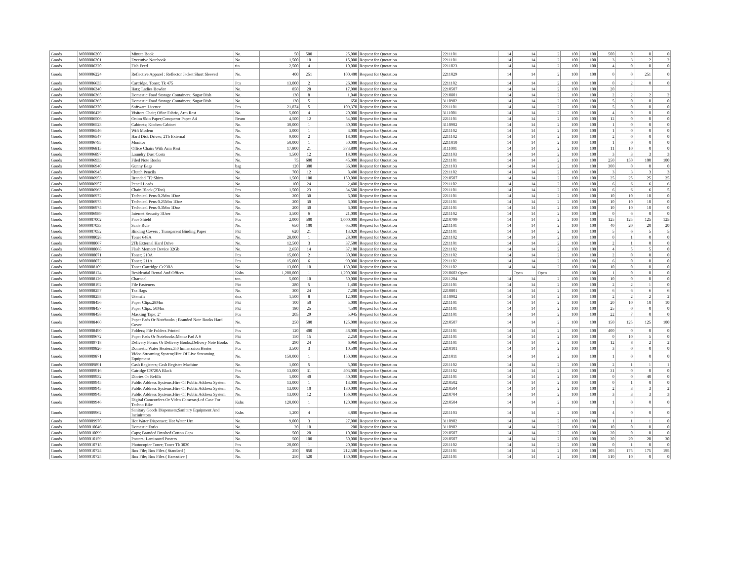| Goods | M000006200 | Minute Book | No. | 50 | 500 | 25,000 | Request for Quotation | 2211101 | 14 | 14 | 2 | 100 | 100 | 500 | 0 | 0 | 0 |
| Goods | M000006201 | Executive Notebook | No. | 1,500 | 10 | 15,000 | Request for Quotation | 2211101 | 14 | 14 | 2 | 100 | 100 | 3 | 3 | 2 | 2 |
| Goods | M000006220 | Fish Feed | tin | 2,500 | 4 | 10,000 | Request for Quotation | 2211023 | 14 | 14 | 2 | 100 | 100 | 4 | 0 | 0 | 0 |
| Goods | M000006224 | Reflective Apparel : Reflector Jacket Short Sleeved | No. | 400 | 251 | 100,400 | Request for Quotation | 2211029 | 14 | 14 | 2 | 100 | 100 | 0 | 0 | 251 | 0 |
| Goods | M000006633 | Cartridge, Toner; Tk 475 | Pcs | 13,000 | 2 | 26,000 | Request for Quotation | 2211102 | 14 | 14 | 2 | 100 | 100 | 0 | 2 | 0 | 0 |
| Goods | M000006340 | Hats; Ladies Bowler | No. | 850 | 20 | 17,000 | Request for Quotation | 2210507 | 14 | 14 | 2 | 100 | 100 | 20 | | | |
| Goods | M000006365 | Domestic Food Storage Containers; Sugar Dish | No. | 130 | 8 | 1,040 | Request for Quotation | 2210801 | 14 | 14 | 2 | 100 | 100 | 2 | 2 | 2 | 2 |
| Goods | M000006365 | Domestic Food Storage Containers; Sugar Dish | No. | 130 | 5 | 650 | Request for Quotation | 3110902 | 14 | 14 | 2 | 100 | 100 | 5 | 0 | 0 | 0 |
| Goods | M000006370 | Software Licence | Pcs | 21,874 | 5 | 109,370 | Request for Quotation | 2211101 | 14 | 14 | 2 | 100 | 100 | 5 | 0 | 0 | 0 |
| Goods | M000006429 | Visitors Chair; Ofice Fabric, Arm Rest | No. | 5,000 | 4 | 20,000 | Request for Quotation | 3111001 | 14 | 14 | 2 | 100 | 100 | 4 | 0 | 0 | 0 |
| Goods | M000006506 | Onion Skin Paper;Conqueror Paper A4 | Ream | 4,500 | 12 | 54,000 | Request for Quotation | 2211101 | 14 | 14 | 2 | 100 | 100 | 12 | 0 | 0 | 0 |
| Goods | M000006523 | Cabinets; Kitchen Cabinet | No. | 30,000 | 1 | 30,000 | Request for Quotation | 3110902 | 14 | 14 | 2 | 100 | 100 | 1 | 0 | 0 | 0 |
| Goods | M000006546 | Wifi Modem | No. | 3,000 | 1 | 3,000 | Request for Quotation | 2211102 | 14 | 14 | 2 | 100 | 100 | 1 | 0 | 0 | 0 |
| Goods | M000006547 | Hard Disk Drives; 2Tb External | No. | 9,000 | 2 | 18,000 | Request for Quotation | 2211102 | 14 | 14 | 2 | 100 | 100 | 2 | 0 | 0 | 0 |
| Goods | M000006795 | Monitor | No. | 50,000 | 1 | 50,000 | Request for Quotation | 2211010 | 14 | 14 | 2 | 100 | 100 | 1 | 0 | 0 | 0 |
| Goods | M000006815 | Office Chairs With Arm Rest | No. | 17,800 | 21 | 373,800 | Request for Quotation | 3111001 | 14 | 14 | 2 | 100 | 100 | 11 | 10 | 0 | 0 |
| Goods | M000006897 | Laundry Dust Coats | No. | 1,500 | 12 | 18,000 | Request for Quotation | 2211103 | 14 | 14 | 2 | 100 | 100 | 3 | 3 | 3 | 3 |
| Goods | M000006933 | Filed Note Books | No. | 75 | 600 | 45,000 | Request for Quotation | 2211101 | 14 | 14 | 2 | 100 | 100 | 250 | 150 | 100 | 100 |
| Goods | M000006940 | Gunny Bags | bag | 120 | 300 | 36,000 | Request for Quotation | 2211103 | 14 | 14 | 2 | 100 | 100 | 300 | 0 | 0 | 0 |
| Goods | M000006945 | Clutch Pencils | No. | 700 | 12 | 8,400 | Request for Quotation | 2211102 | 14 | 14 | 2 | 100 | 100 | 3 | 3 | 3 | 3 |
| Goods | M000006953 | Branded `T? Shirts | No. | 1,500 | 100 | 150,000 | Request for Quotation | 2210507 | 14 | 14 | 2 | 100 | 100 | 25 | 25 | 25 | 25 |
| Goods | M000006957 | Pencil Leads | No. | 100 | 24 | 2,400 | Request for Quotation | 2211102 | 14 | 14 | 2 | 100 | 100 | 6 | 6 | 6 | 6 |
| Goods | M000006963 | Chain Block (2Ton) | Pcs | 1,500 | 23 | 34,500 | Request for Quotation | 2211101 | 14 | 14 | 2 | 100 | 100 | 6 | 6 | 6 | 5 |
| Goods | M000006972 | Technical Pens 0.2Mm 1Doz | No. | 200 | 30 | 6,000 | Request for Quotation | 2211101 | 14 | 14 | 2 | 100 | 100 | 10 | 10 | 10 | 0 |
| Goods | M000006973 | Technical Pens 0.25Mm 1Doz | No. | 200 | 30 | 6,000 | Request for Quotation | 2211101 | 14 | 14 | 2 | 100 | 100 | 10 | 10 | 10 | 0 |
| Goods | M000006974 | Technical Pens 0.3Mm 1Doz | No. | 200 | 30 | 6,000 | Request for Quotation | 2211101 | 14 | 14 | 2 | 100 | 100 | 10 | 10 | 10 | 0 |
| Goods | M000006989 | Internet Security 3User | No. | 3,500 | 6 | 21,000 | Request for Quotation | 2211102 | 14 | 14 | 2 | 100 | 100 | 0 | 6 | 0 | 0 |
| Goods | M000007002 | Face Shield | Pcs | 2,000 | 500 | 1,000,000 | Request for Quotation | 2210799 | 14 | 14 | 2 | 100 | 100 | 125 | 125 | 125 | 125 |
| Goods | M000007033 | Scale Rule | No. | 650 | 100 | 65,000 | Request for Quotation | 2211101 | 14 | 14 | 2 | 100 | 100 | 40 | 20 | 20 | 20 |
| Goods | M000007052 | Binding Covers ; Transparent Binding Paper | Pkt | 620 | 21 | 13,020 | Request for Quotation | 2211101 | 14 | 14 | 2 | 100 | 100 | 5 | 6 | 5 | 5 |
| Goods | M000008028 | Toner 648A | No. | 28,000 | 1 | 28,000 | Request for Quotation | 2211102 | 14 | 14 | 2 | 100 | 100 | 0 | 1 | 0 | 0 |
| Goods | M000008067 | 2Tb External Hard Drive | No. | 12,500 | 3 | 37,500 | Request for Quotation | 2211101 | 14 | 14 | 2 | 100 | 100 | 2 | 1 | 0 | 0 |
| Goods | M000008068 | Flash Memory Device 32Gb | No. | 2,650 | 14 | 37,100 | Request for Quotation | 2211102 | 14 | 14 | 2 | 100 | 100 | 4 | 5 | 5 | 0 |
| Goods | M000008071 | Toner; 210A | Pcs | 15,000 | 2 | 30,000 | Request for Quotation | 2211102 | 14 | 14 | 2 | 100 | 100 | 2 | 0 | 0 | 0 |
| Goods | M000008072 | Toner; 211A | Pcs | 15,000 | 6 | 90,000 | Request for Quotation | 2211102 | 14 | 14 | 2 | 100 | 100 | 6 | 0 | 0 | 0 |
| Goods | M000008109 | Toner Cartridge Ce230A | No. | 13,000 | 10 | 130,000 | Request for Quotation | 2211102 | 14 | 14 | 2 | 100 | 100 | 10 | 0 | 0 | 0 |
| Goods | M000008124 | Residential Rental And Offices | Kshs | 1,200,000 | 1 | 1,200,000 | Request for Quotation | 2210602 Open | | Open | Open | 100 | 100 | 1 | 0 | 0 | 0 |
| Goods | M000008126 | Charcoal | ton. | 5,000 | 10 | 50,000 | Request for Quotation | 2211204 | 14 | 14 | 2 | 100 | 100 | 10 | 0 | 0 | 0 |
| Goods | M000008192 | File Fasteners | Pkt | 280 | 5 | 1,400 | Request for Quotation | 2211101 | 14 | 14 | 2 | 100 | 100 | 2 | 2 | 1 | 0 |
| Goods | M000008257 | Tea Bags | No. | 300 | 24 | 7,200 | Request for Quotation | 2210801 | 14 | 14 | 2 | 100 | 100 | 6 | 6 | 6 | 6 |
| Goods | M000008258 | Utensils | doz. | 1,500 | 8 | 12,000 | Request for Quotation | 3110902 | 14 | 14 | 2 | 100 | 100 | 2 | 2 | 2 | 2 |
| Goods | M000008456 | Paper Clips;28Mm | Pkt | 100 | 50 | 5,000 | Request for Quotation | 2211101 | 14 | 14 | 2 | 100 | 100 | 20 | 10 | 10 | 10 |
| Goods | M000008457 | Paper Clips; 50Mm | Pkt | 180 | 25 | 4,500 | Request for Quotation | 2211101 | 14 | 14 | 2 | 100 | 100 | 25 | 0 | 0 | 0 |
| Goods | M000008458 | Masking Tape; 2" | Pcs | 205 | 29 | 5,945 | Request for Quotation | 2211101 | 14 | 14 | 2 | 100 | 100 | 22 | 7 | 0 | 0 |
| Goods | M000008460 | Paper Pads Or Notebooks ; Branded Note Books Hard Cover | No. | 250 | 500 | 125,000 | Request for Quotation | 2210507 | 14 | 14 | 2 | 100 | 100 | 150 | 125 | 125 | 100 |
| Goods | M000008490 | Folders; File Folders Printed | Pcs | 120 | 400 | 48,000 | Request for Quotation | 2211101 | 14 | 14 | 2 | 100 | 100 | 400 | 0 | 0 | 0 |
| Goods | M000009672 | Paper Pads Or Notebooks;Memo Pad A 6 | Pkt | 150 | 15 | 2,250 | Request for Quotation | 2211101 | 14 | 14 | 2 | 100 | 100 | 0 | 10 | 5 | 0 |
| Goods | M000009718 | Delivery Forms Or Delivery Books;Delivery Note Books | No. | 290 | 24 | 6,960 | Request for Quotation | 2211101 | 14 | 14 | 2 | 100 | 100 | 12 | 8 | 2 | 2 |
| Goods | M000009826 | Domestic Water Heaters;3.0 Immerssion Heater | Pcs | 3,500 | 3 | 10,500 | Request for Quotation | 2210101 | 14 | 14 | 2 | 100 | 100 | 3 | 0 | 0 | 0 |
| Goods | M000009871 | Video Streaming System;Hire Of Live Streaming Equipment | No. | 150,000 | 1 | 150,000 | Request for Quotation | 2211011 | 14 | 14 | 2 | 100 | 100 | 1 | 0 | 0 | 0 |
| Goods | M000009891 | Cash Registers; Cash Register Machine | No. | 1,000 | 5 | 5,000 | Request for Quotation | 2211102 | 14 | 14 | 2 | 100 | 100 | 2 | 1 | 1 | 1 |
| Goods | M000009916 | Catridge C9720A Black | Pcs | 13,000 | 31 | 403,000 | Request for Quotation | 2211102 | 14 | 14 | 2 | 100 | 100 | 31 | 0 | 0 | 0 |
| Goods | M000009932 | Diaries Or Refills | No. | 1,000 | 40 | 40,000 | Request for Quotation | 2211101 | 14 | 14 | 2 | 100 | 100 | 0 | 0 | 40 | 0 |
| Goods | M000009945 | Public Address Systems;Hire Of Public Address System | No. | 13,000 | 1 | 13,000 | Request for Quotation | 2210502 | 14 | 14 | 2 | 100 | 100 | 0 | 1 | 0 | 0 |
| Goods | M000009945 | Public Address Systems;Hire Of Public Address System | No. | 13,000 | 10 | 130,000 | Request for Quotation | 2210504 | 14 | 14 | 2 | 100 | 100 | 2 | 3 | 3 | 2 |
| Goods | M000009945 | Public Address Systems;Hire Of Public Address System | No. | 13,000 | 12 | 156,000 | Request for Quotation | 2210704 | 14 | 14 | 2 | 100 | 100 | 3 | 3 | 3 | 3 |
| Goods | M000009946 | Digital Camcorders Or Video Cameras;Lcd Case For Techno Bike | Kshs | 120,000 | 1 | 120,000 | Request for Quotation | 2210504 | 14 | 14 | 2 | 100 | 100 | 1 | 0 | 0 | 0 |
| Goods | M000009962 | Sanitary Goods Dispensers;Sanitary Equipment And Incinirators | Kshs | 1,200 | 4 | 4,800 | Request for Quotation | 2211103 | 14 | 14 | 2 | 100 | 100 | 4 | 0 | 0 | 0 |
| Goods | M000009970 | Hot Water Dispenser; Hot Water Urn | No. | 9,000 | 3 | 27,000 | Request for Quotation | 3110902 | 14 | 14 | 2 | 100 | 100 | 1 | 1 | 1 | 0 |
| Goods | M000010046 | Domestic Forks | No. | 20 | 10 | 200 | Request for Quotation | 3110902 | 14 | 14 | 2 | 100 | 100 | 10 | 0 | 0 | 0 |
| Goods | M000010099 | Caps; Branded Brushed Cotton Caps | No. | 500 | 20 | 10,000 | Request for Quotation | 2210507 | 14 | 14 | 2 | 100 | 100 | 20 | 0 | 0 | 0 |
| Goods | M000010159 | Posters; Laminated Posters | No. | 500 | 100 | 50,000 | Request for Quotation | 2210507 | 14 | 14 | 2 | 100 | 100 | 30 | 20 | 20 | 30 |
| Goods | M000010718 | Photocopier Toner; Toner Tk 3030 | Pcs | 20,000 | 1 | 20,000 | Request for Quotation | 2211102 | 14 | 14 | 2 | 100 | 100 | 0 | 1 | 0 | 0 |
| Goods | M000010724 | Box File; Box Files ( Standard ) | No. | 250 | 850 | 212,500 | Request for Quotation | 2211101 | 14 | 14 | 2 | 100 | 100 | 305 | 175 | 175 | 195 |
| Goods | M000010725 | Box File; Box Files ( Executive ) | No. | 250 | 520 | 130,000 | Request for Quotation | 2211101 | 14 | 14 | 2 | 100 | 100 | 510 | 10 | 0 | 0 |